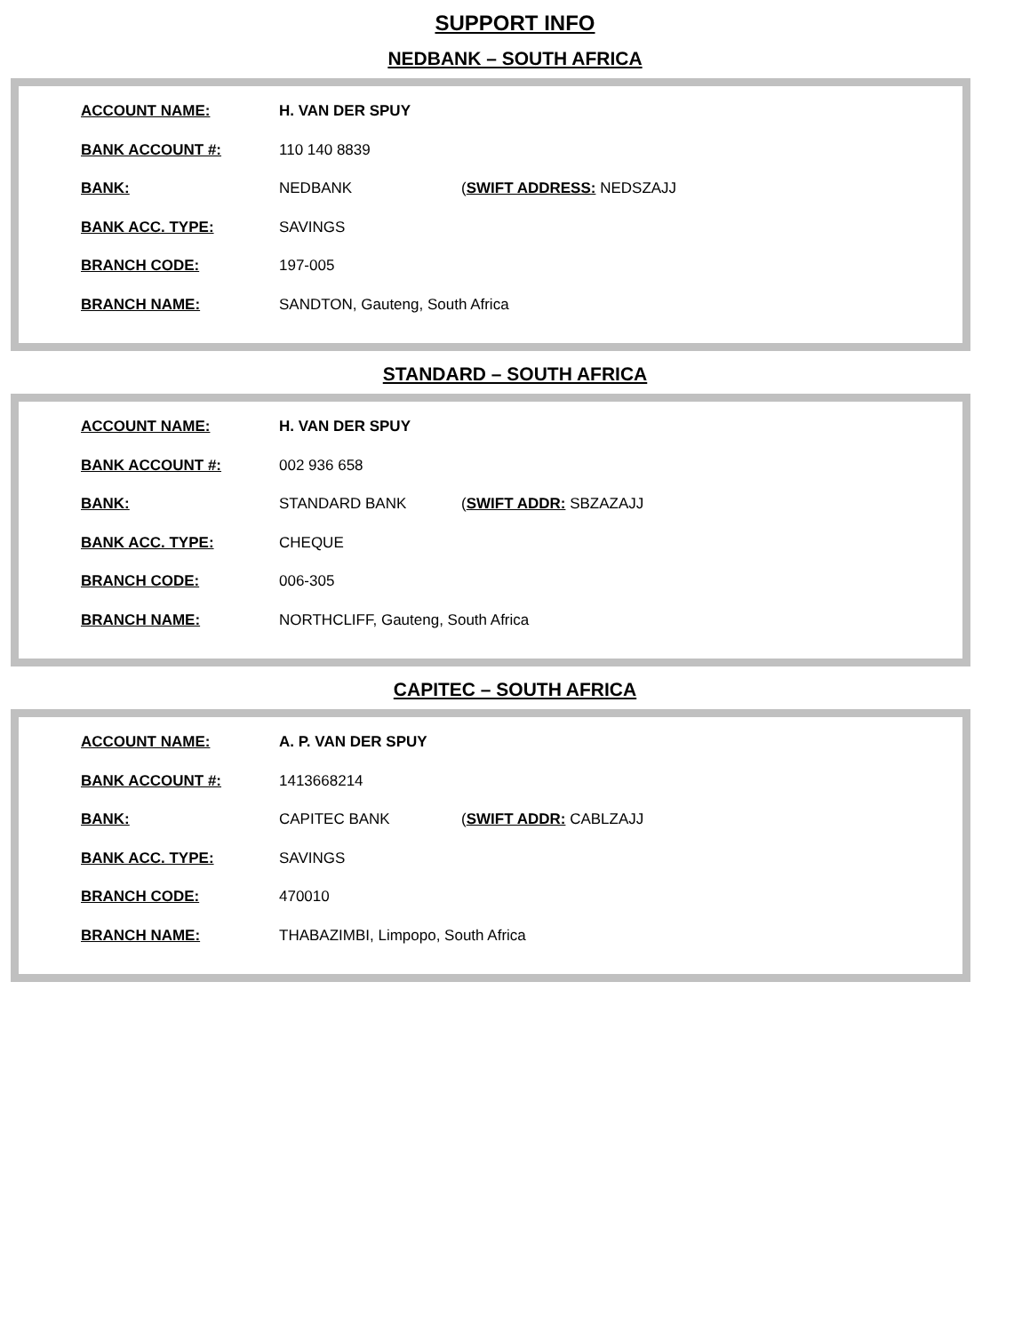SUPPORT INFO
NEDBANK – SOUTH AFRICA
ACCOUNT NAME: H. VAN DER SPUY
BANK ACCOUNT #: 110 140 8839
BANK: NEDBANK (SWIFT ADDRESS: NEDSZAJJ
BANK ACC. TYPE: SAVINGS
BRANCH CODE: 197-005
BRANCH NAME: SANDTON, Gauteng, South Africa
STANDARD – SOUTH AFRICA
ACCOUNT NAME: H. VAN DER SPUY
BANK ACCOUNT #: 002 936 658
BANK: STANDARD BANK (SWIFT ADDR: SBZAZAJJ
BANK ACC. TYPE: CHEQUE
BRANCH CODE: 006-305
BRANCH NAME: NORTHCLIFF, Gauteng, South Africa
CAPITEC – SOUTH AFRICA
ACCOUNT NAME: A. P. VAN DER SPUY
BANK ACCOUNT #: 1413668214
BANK: CAPITEC BANK (SWIFT ADDR: CABLZAJJ
BANK ACC. TYPE: SAVINGS
BRANCH CODE: 470010
BRANCH NAME: THABAZIMBI, Limpopo, South Africa